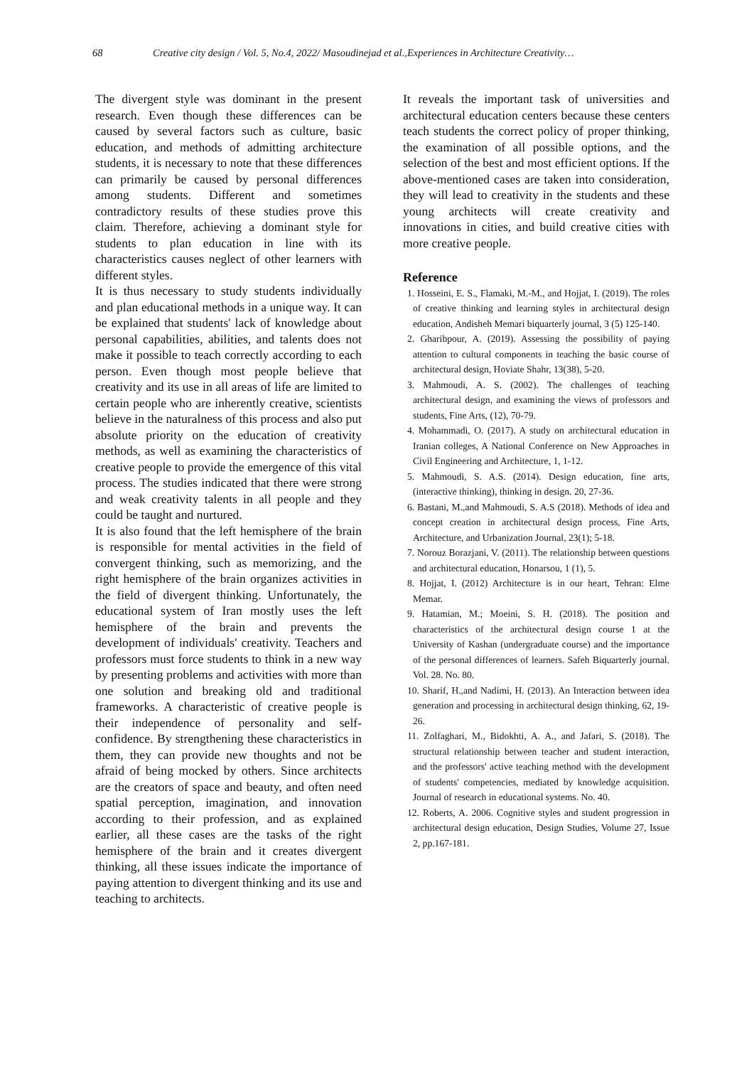68 Creative city design / Vol. 5, No.4, 2022/ Masoudinejad et al.,Experiences in Architecture Creativity…
The divergent style was dominant in the present research. Even though these differences can be caused by several factors such as culture, basic education, and methods of admitting architecture students, it is necessary to note that these differences can primarily be caused by personal differences among students. Different and sometimes contradictory results of these studies prove this claim. Therefore, achieving a dominant style for students to plan education in line with its characteristics causes neglect of other learners with different styles.
It is thus necessary to study students individually and plan educational methods in a unique way. It can be explained that students' lack of knowledge about personal capabilities, abilities, and talents does not make it possible to teach correctly according to each person. Even though most people believe that creativity and its use in all areas of life are limited to certain people who are inherently creative, scientists believe in the naturalness of this process and also put absolute priority on the education of creativity methods, as well as examining the characteristics of creative people to provide the emergence of this vital process. The studies indicated that there were strong and weak creativity talents in all people and they could be taught and nurtured.
It is also found that the left hemisphere of the brain is responsible for mental activities in the field of convergent thinking, such as memorizing, and the right hemisphere of the brain organizes activities in the field of divergent thinking. Unfortunately, the educational system of Iran mostly uses the left hemisphere of the brain and prevents the development of individuals' creativity. Teachers and professors must force students to think in a new way by presenting problems and activities with more than one solution and breaking old and traditional frameworks. A characteristic of creative people is their independence of personality and self-confidence. By strengthening these characteristics in them, they can provide new thoughts and not be afraid of being mocked by others. Since architects are the creators of space and beauty, and often need spatial perception, imagination, and innovation according to their profession, and as explained earlier, all these cases are the tasks of the right hemisphere of the brain and it creates divergent thinking, all these issues indicate the importance of paying attention to divergent thinking and its use and teaching to architects.
It reveals the important task of universities and architectural education centers because these centers teach students the correct policy of proper thinking, the examination of all possible options, and the selection of the best and most efficient options. If the above-mentioned cases are taken into consideration, they will lead to creativity in the students and these young architects will create creativity and innovations in cities, and build creative cities with more creative people.
Reference
1. Hosseini, E. S., Flamaki, M.-M., and Hojjat, I. (2019). The roles of creative thinking and learning styles in architectural design education, Andisheh Memari biquarterly journal, 3 (5) 125-140.
2. Gharibpour, A. (2019). Assessing the possibility of paying attention to cultural components in teaching the basic course of architectural design, Hoviate Shahr, 13(38), 5-20.
3. Mahmoudi, A. S. (2002). The challenges of teaching architectural design, and examining the views of professors and students, Fine Arts, (12), 70-79.
4. Mohammadi, O. (2017). A study on architectural education in Iranian colleges, A National Conference on New Approaches in Civil Engineering and Architecture, 1, 1-12.
5. Mahmoudi, S. A.S. (2014). Design education, fine arts, (interactive thinking), thinking in design. 20, 27-36.
6. Bastani, M.,and Mahmoudi, S. A.S (2018). Methods of idea and concept creation in architectural design process, Fine Arts, Architecture, and Urbanization Journal, 23(1); 5-18.
7. Norouz Borazjani, V. (2011). The relationship between questions and architectural education, Honarsou, 1 (1), 5.
8. Hojjat, I. (2012) Architecture is in our heart, Tehran: Elme Memar.
9. Hatamian, M.; Moeini, S. H. (2018). The position and characteristics of the architectural design course 1 at the University of Kashan (undergraduate course) and the importance of the personal differences of learners. Safeh Biquarterly journal. Vol. 28. No. 80.
10. Sharif, H.,and Nadimi, H. (2013). An Interaction between idea generation and processing in architectural design thinking, 62, 19-26.
11. Zolfaghari, M., Bidokhti, A. A., and Jafari, S. (2018). The structural relationship between teacher and student interaction, and the professors' active teaching method with the development of students' competencies, mediated by knowledge acquisition. Journal of research in educational systems. No. 40.
12. Roberts, A. 2006. Cognitive styles and student progression in architectural design education, Design Studies, Volume 27, Issue 2, pp.167-181.